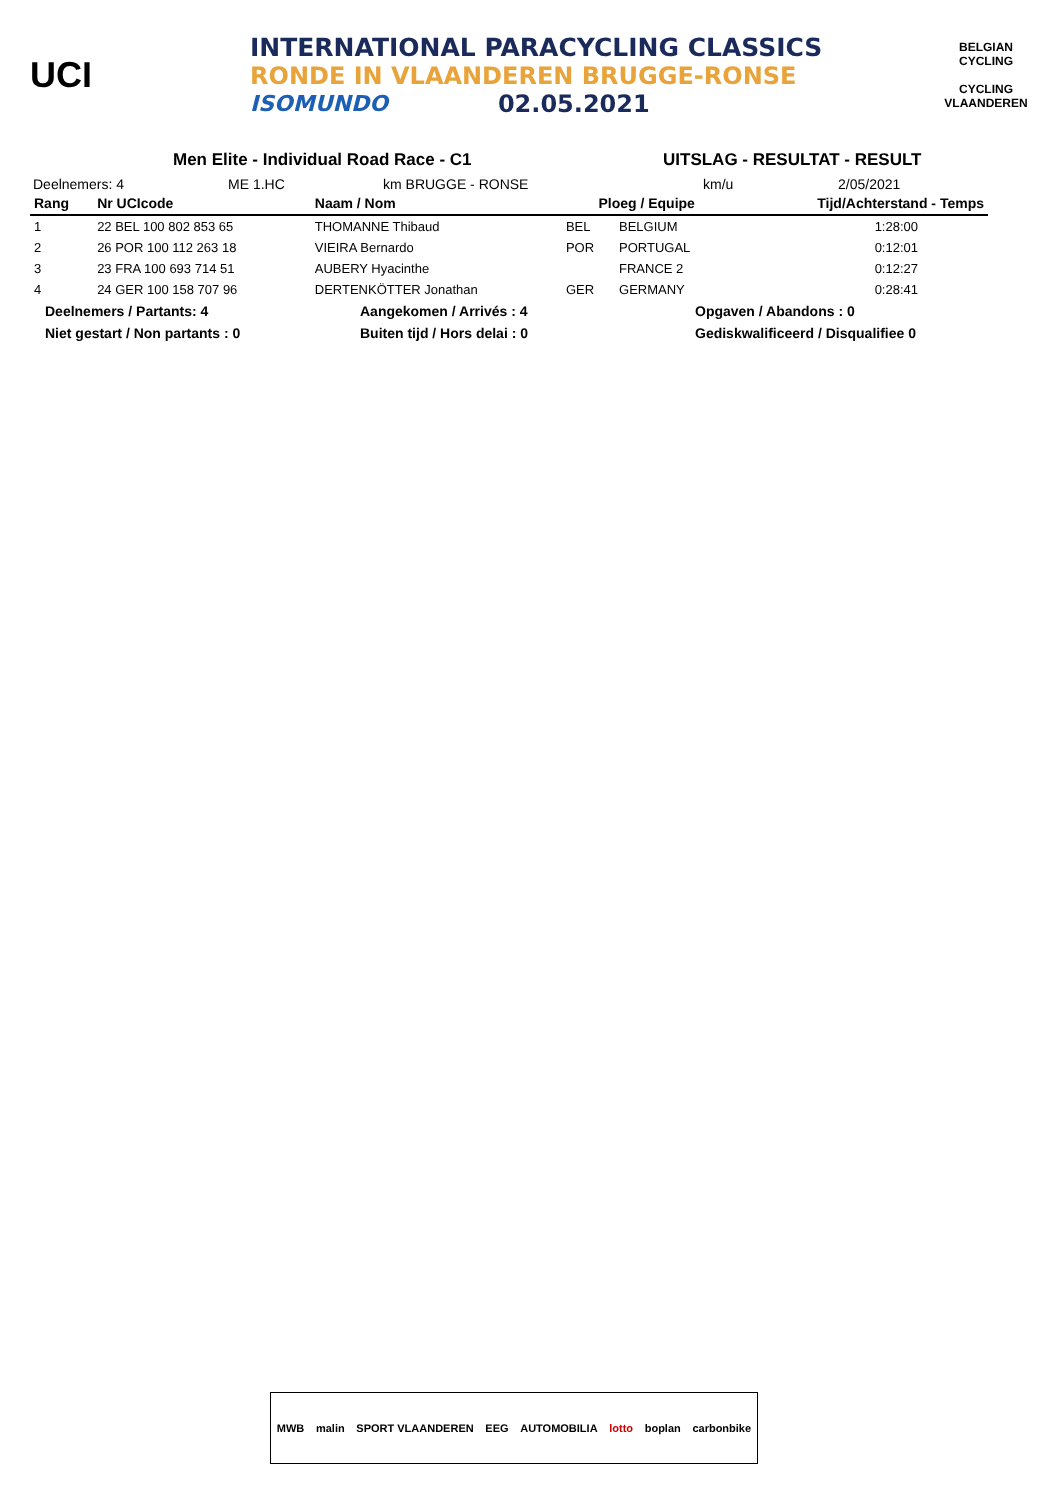UCI
INTERNATIONAL PARACYCLING CLASSICS
RONDE IN VLAANDEREN BRUGGE-RONSE
ISOMUNDO 02.05.2021
BELGIAN CYCLING
CYCLING VLAANDEREN
Men Elite - Individual Road Race - C1 UITSLAG - RESULTAT - RESULT
Deelnemers: 4 ME 1.HC km BRUGGE - RONSE km/u 2/05/2021
| Rang | Nr UCIcode | Naam / Nom | Ploeg / Equipe | | Tijd/Achterstand - Temps |
| --- | --- | --- | --- | --- | --- |
| 1 | 22 BEL 100 802 853 65 | THOMANNE Thibaud | BEL | BELGIUM | 1:28:00 |
| 2 | 26 POR 100 112 263 18 | VIEIRA Bernardo | POR | PORTUGAL | 0:12:01 |
| 3 | 23 FRA 100 693 714 51 | AUBERY Hyacinthe | | FRANCE 2 | 0:12:27 |
| 4 | 24 GER 100 158 707 96 | DERTENKÖTTER Jonathan | GER | GERMANY | 0:28:41 |
Deelnemers / Partants: 4 Aangekomen / Arrivés : 4 Opgaven / Abandons : 0
Niet gestart / Non partants : 0 Buiten tijd / Hors delai : 0 Gediskwalificeerd / Disqualifiee 0
MWB malin SPORT VLAANDEREN EEG AUTOMOBILIA lotto boplan carbonbike